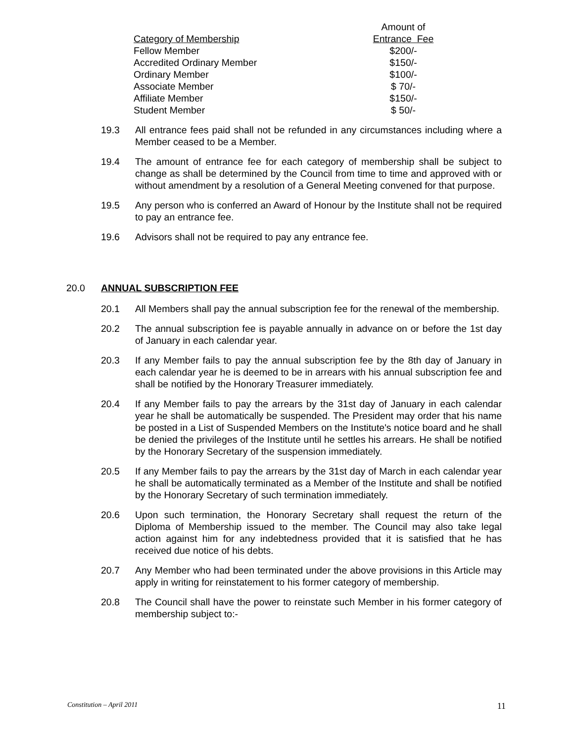| Category of Membership | Amount of Entrance Fee |
| --- | --- |
| Fellow Member | $200/- |
| Accredited Ordinary Member | $150/- |
| Ordinary Member | $100/- |
| Associate Member | $ 70/- |
| Affiliate Member | $150/- |
| Student Member | $ 50/- |
19.3 All entrance fees paid shall not be refunded in any circumstances including where a Member ceased to be a Member.
19.4 The amount of entrance fee for each category of membership shall be subject to change as shall be determined by the Council from time to time and approved with or without amendment by a resolution of a General Meeting convened for that purpose.
19.5 Any person who is conferred an Award of Honour by the Institute shall not be required to pay an entrance fee.
19.6 Advisors shall not be required to pay any entrance fee.
20.0 ANNUAL SUBSCRIPTION FEE
20.1 All Members shall pay the annual subscription fee for the renewal of the membership.
20.2 The annual subscription fee is payable annually in advance on or before the 1st day of January in each calendar year.
20.3 If any Member fails to pay the annual subscription fee by the 8th day of January in each calendar year he is deemed to be in arrears with his annual subscription fee and shall be notified by the Honorary Treasurer immediately.
20.4 If any Member fails to pay the arrears by the 31st day of January in each calendar year he shall be automatically be suspended. The President may order that his name be posted in a List of Suspended Members on the Institute's notice board and he shall be denied the privileges of the Institute until he settles his arrears. He shall be notified by the Honorary Secretary of the suspension immediately.
20.5 If any Member fails to pay the arrears by the 31st day of March in each calendar year he shall be automatically terminated as a Member of the Institute and shall be notified by the Honorary Secretary of such termination immediately.
20.6 Upon such termination, the Honorary Secretary shall request the return of the Diploma of Membership issued to the member. The Council may also take legal action against him for any indebtedness provided that it is satisfied that he has received due notice of his debts.
20.7 Any Member who had been terminated under the above provisions in this Article may apply in writing for reinstatement to his former category of membership.
20.8 The Council shall have the power to reinstate such Member in his former category of membership subject to:-
Constitution – April 2011 11